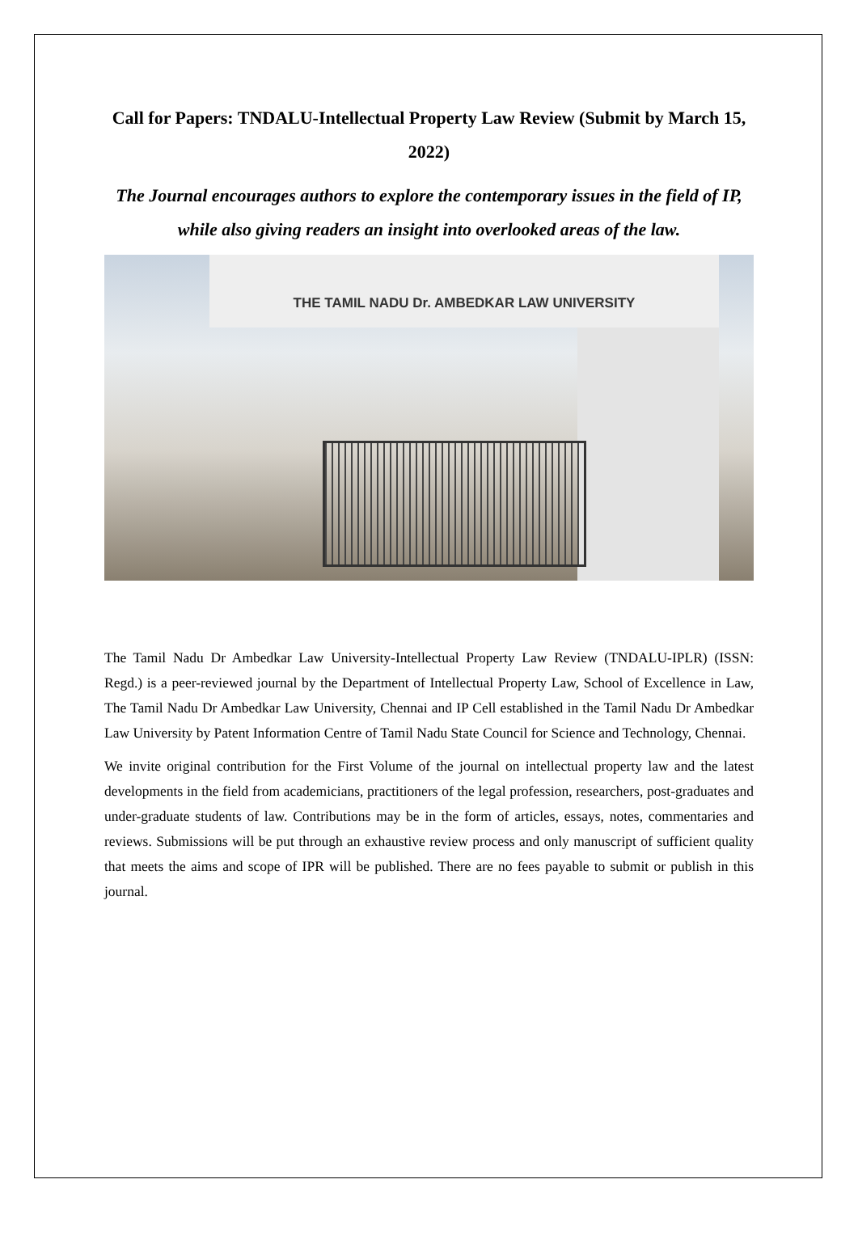Call for Papers: TNDALU-Intellectual Property Law Review (Submit by March 15, 2022)
The Journal encourages authors to explore the contemporary issues in the field of IP, while also giving readers an insight into overlooked areas of the law.
THE TAMIL NADU Dr. AMBEDKAR LAW UNIVERSITY
The Tamil Nadu Dr Ambedkar Law University-Intellectual Property Law Review (TNDALU-IPLR) (ISSN: Regd.) is a peer-reviewed journal by the Department of Intellectual Property Law, School of Excellence in Law, The Tamil Nadu Dr Ambedkar Law University, Chennai and IP Cell established in the Tamil Nadu Dr Ambedkar Law University by Patent Information Centre of Tamil Nadu State Council for Science and Technology, Chennai.
We invite original contribution for the First Volume of the journal on intellectual property law and the latest developments in the field from academicians, practitioners of the legal profession, researchers, post-graduates and under-graduate students of law. Contributions may be in the form of articles, essays, notes, commentaries and reviews. Submissions will be put through an exhaustive review process and only manuscript of sufficient quality that meets the aims and scope of IPR will be published. There are no fees payable to submit or publish in this journal.